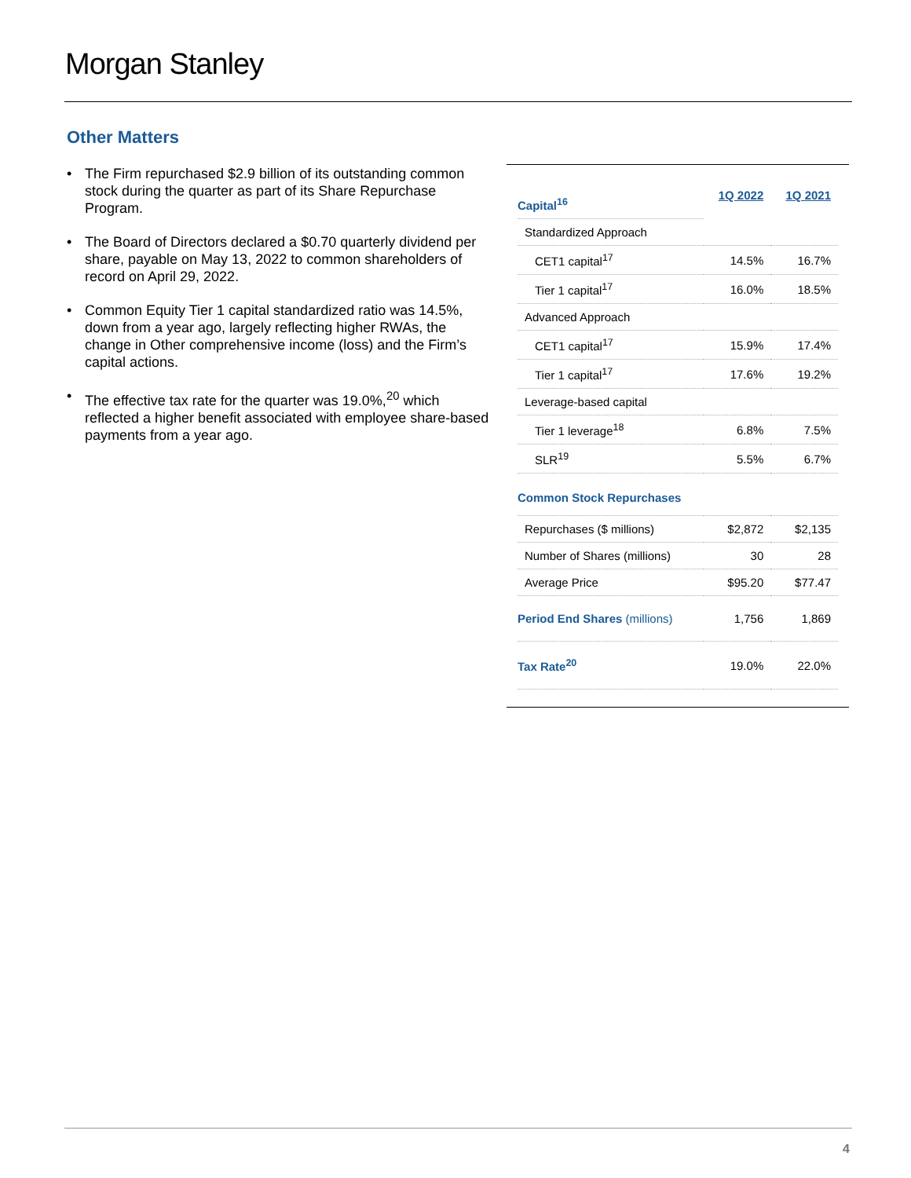Morgan Stanley
Other Matters
• The Firm repurchased $2.9 billion of its outstanding common stock during the quarter as part of its Share Repurchase Program.
• The Board of Directors declared a $0.70 quarterly dividend per share, payable on May 13, 2022 to common shareholders of record on April 29, 2022.
• Common Equity Tier 1 capital standardized ratio was 14.5%, down from a year ago, largely reflecting higher RWAs, the change in Other comprehensive income (loss) and the Firm’s capital actions.
• The effective tax rate for the quarter was 19.0%,<sup>20</sup> which reflected a higher benefit associated with employee share-based payments from a year ago.
| Capital<sup>16</sup> | 1Q 2022 | 1Q 2021 |
| Standardized Approach | | |
| CET1 capital<sup>17</sup> | 14.5% | 16.7% |
| Tier 1 capital<sup>17</sup> | 16.0% | 18.5% |
| Advanced Approach | | |
| CET1 capital<sup>17</sup> | 15.9% | 17.4% |
| Tier 1 capital<sup>17</sup> | 17.6% | 19.2% |
| Leverage-based capital | | |
| Tier 1 leverage<sup>18</sup> | 6.8% | 7.5% |
| SLR<sup>19</sup> | 5.5% | 6.7% |
| Common Stock Repurchases | | |
| Repurchases ($ millions) | $2,872 | $2,135 |
| Number of Shares (millions) | 30 | 28 |
| Average Price | $95.20 | $77.47 |
| Period End Shares (millions) | 1,756 | 1,869 |
| Tax Rate<sup>20</sup> | 19.0% | 22.0% |
4